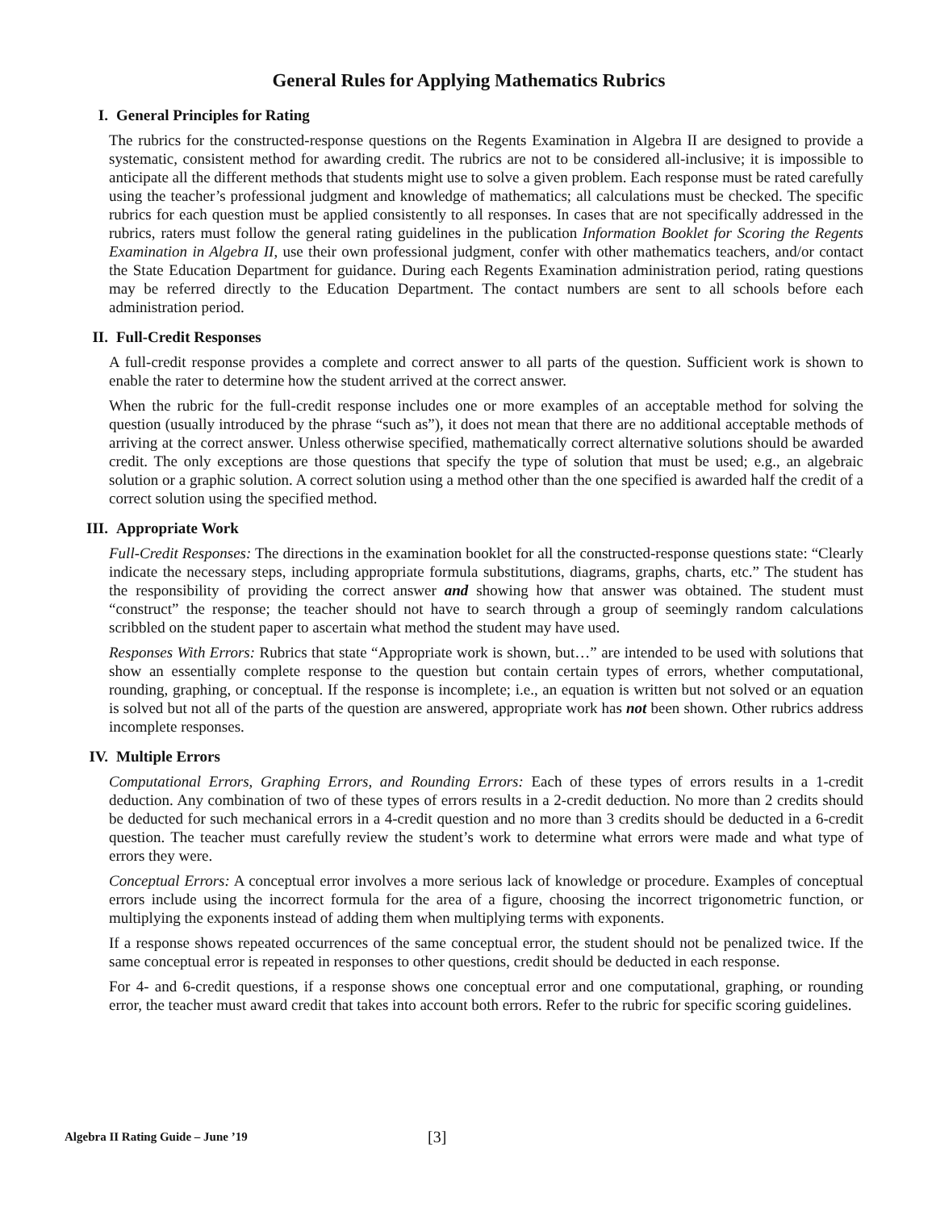General Rules for Applying Mathematics Rubrics
I. General Principles for Rating
The rubrics for the constructed-response questions on the Regents Examination in Algebra II are designed to provide a systematic, consistent method for awarding credit. The rubrics are not to be considered all-inclusive; it is impossible to anticipate all the different methods that students might use to solve a given problem. Each response must be rated carefully using the teacher’s professional judgment and knowledge of mathematics; all calculations must be checked. The specific rubrics for each question must be applied consistently to all responses. In cases that are not specifically addressed in the rubrics, raters must follow the general rating guidelines in the publication Information Booklet for Scoring the Regents Examination in Algebra II, use their own professional judgment, confer with other mathematics teachers, and/or contact the State Education Department for guidance. During each Regents Examination administration period, rating questions may be referred directly to the Education Department. The contact numbers are sent to all schools before each administration period.
II. Full-Credit Responses
A full-credit response provides a complete and correct answer to all parts of the question. Sufficient work is shown to enable the rater to determine how the student arrived at the correct answer.
When the rubric for the full-credit response includes one or more examples of an acceptable method for solving the question (usually introduced by the phrase “such as”), it does not mean that there are no additional acceptable methods of arriving at the correct answer. Unless otherwise specified, mathematically correct alternative solutions should be awarded credit. The only exceptions are those questions that specify the type of solution that must be used; e.g., an algebraic solution or a graphic solution. A correct solution using a method other than the one specified is awarded half the credit of a correct solution using the specified method.
III. Appropriate Work
Full-Credit Responses: The directions in the examination booklet for all the constructed-response questions state: “Clearly indicate the necessary steps, including appropriate formula substitutions, diagrams, graphs, charts, etc.” The student has the responsibility of providing the correct answer and showing how that answer was obtained. The student must “construct” the response; the teacher should not have to search through a group of seemingly random calculations scribbled on the student paper to ascertain what method the student may have used.
Responses With Errors: Rubrics that state “Appropriate work is shown, but…” are intended to be used with solutions that show an essentially complete response to the question but contain certain types of errors, whether computational, rounding, graphing, or conceptual. If the response is incomplete; i.e., an equation is written but not solved or an equation is solved but not all of the parts of the question are answered, appropriate work has not been shown. Other rubrics address incomplete responses.
IV. Multiple Errors
Computational Errors, Graphing Errors, and Rounding Errors: Each of these types of errors results in a 1-credit deduction. Any combination of two of these types of errors results in a 2-credit deduction. No more than 2 credits should be deducted for such mechanical errors in a 4-credit question and no more than 3 credits should be deducted in a 6-credit question. The teacher must carefully review the student’s work to determine what errors were made and what type of errors they were.
Conceptual Errors: A conceptual error involves a more serious lack of knowledge or procedure. Examples of conceptual errors include using the incorrect formula for the area of a figure, choosing the incorrect trigonometric function, or multiplying the exponents instead of adding them when multiplying terms with exponents.
If a response shows repeated occurrences of the same conceptual error, the student should not be penalized twice. If the same conceptual error is repeated in responses to other questions, credit should be deducted in each response.
For 4- and 6-credit questions, if a response shows one conceptual error and one computational, graphing, or rounding error, the teacher must award credit that takes into account both errors. Refer to the rubric for specific scoring guidelines.
Algebra II Rating Guide – June ’19 [3]